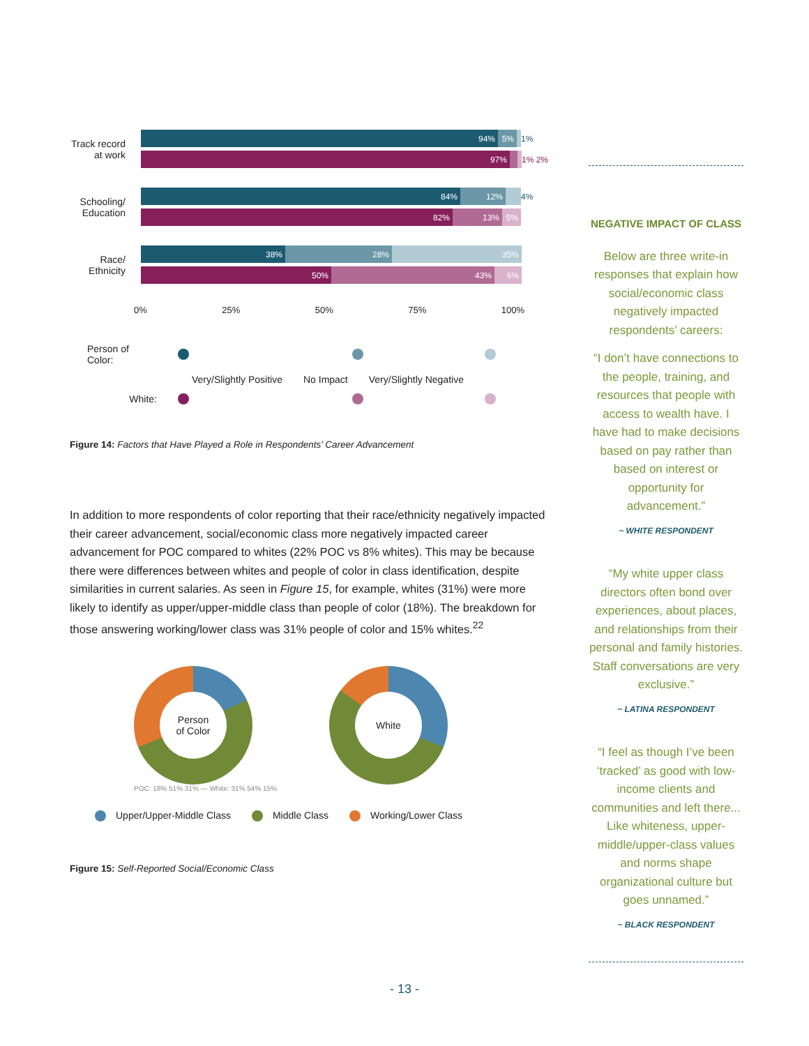Track record at work
94% 5% 1%
97% 1% 2%
Schooling/ Education
84% 12% 4%
82% 13% 5%
Race/ Ethnicity
38% 28% 35%
50% 43% 6%
0% 25% 50% 75% 100%
Person of Color:
Very/Slightly Positive No Impact Very/Slightly Negative
White:
Figure 14: Factors that Have Played a Role in Respondents’ Career Advancement
In addition to more respondents of color reporting that their race/ethnicity negatively impacted their career advancement, social/economic class more negatively impacted career advancement for POC compared to whites (22% POC vs 8% whites). This may be because there were differences between whites and people of color in class identification, despite similarities in current salaries. As seen in Figure 15, for example, whites (31%) were more likely to identify as upper/upper-middle class than people of color (18%). The breakdown for those answering working/lower class was 31% people of color and 15% whites.<sup>22</sup>
Person
of Color
White
POC: 18% 51% 31% — White: 31% 54% 15%
Upper/Upper-Middle Class Middle Class Working/Lower Class
Figure 15: Self-Reported Social/Economic Class
NEGATIVE IMPACT OF CLASS
Below are three write-in responses that explain how social/economic class negatively impacted respondents’ careers:
“I don’t have connections to the people, training, and resources that people with access to wealth have. I have had to make decisions based on pay rather than based on interest or opportunity for advancement.”
~ WHITE RESPONDENT
“My white upper class directors often bond over experiences, about places, and relationships from their personal and family histories. Staff conversations are very exclusive.”
~ LATINA RESPONDENT
“I feel as though I’ve been ‘tracked’ as good with low-income clients and communities and left there... Like whiteness, upper-middle/upper-class values and norms shape organizational culture but goes unnamed.”
~ BLACK RESPONDENT
- 13 -